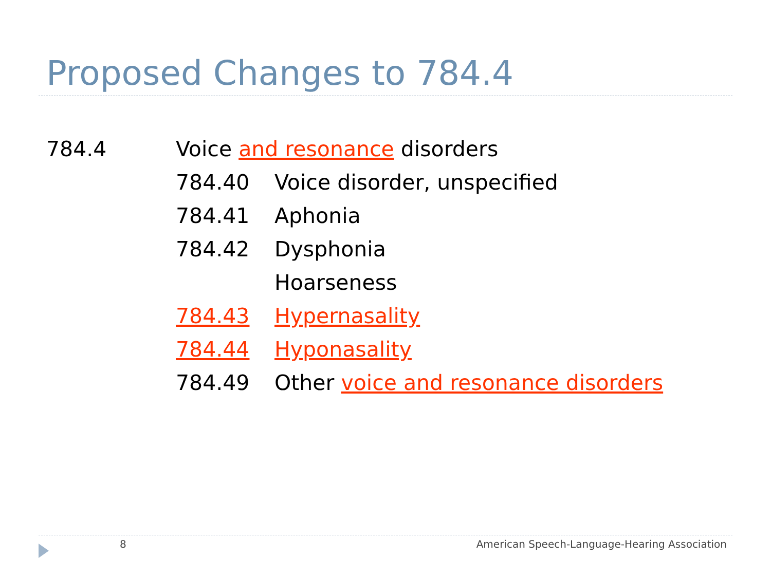Proposed Changes to 784.4
784.4 Voice and resonance disorders
784.40 Voice disorder, unspecified
784.41 Aphonia
784.42 Dysphonia
Hoarseness
784.43 Hypernasality
784.44 Hyponasality
784.49 Other voice and resonance disorders
8
American Speech-Language-Hearing Association